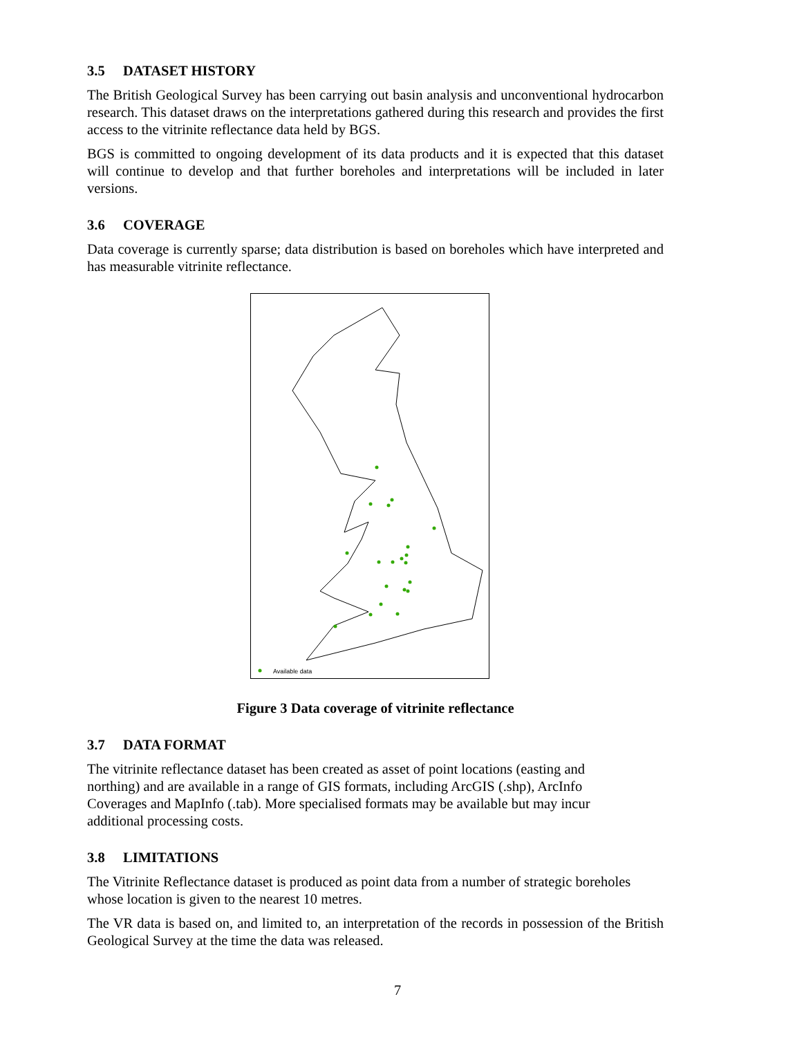3.5 DATASET HISTORY
The British Geological Survey has been carrying out basin analysis and unconventional hydrocarbon research. This dataset draws on the interpretations gathered during this research and provides the first access to the vitrinite reflectance data held by BGS.
BGS is committed to ongoing development of its data products and it is expected that this dataset will continue to develop and that further boreholes and interpretations will be included in later versions.
3.6 COVERAGE
Data coverage is currently sparse; data distribution is based on boreholes which have interpreted and has measurable vitrinite reflectance.
Available data
Figure 3 Data coverage of vitrinite reflectance
3.7 DATA FORMAT
The vitrinite reflectance dataset has been created as asset of point locations (easting and
northing) and are available in a range of GIS formats, including ArcGIS (.shp), ArcInfo
Coverages and MapInfo (.tab). More specialised formats may be available but may incur
additional processing costs.
3.8 LIMITATIONS
The Vitrinite Reflectance dataset is produced as point data from a number of strategic boreholes whose location is given to the nearest 10 metres.
The VR data is based on, and limited to, an interpretation of the records in possession of the British Geological Survey at the time the data was released.
7